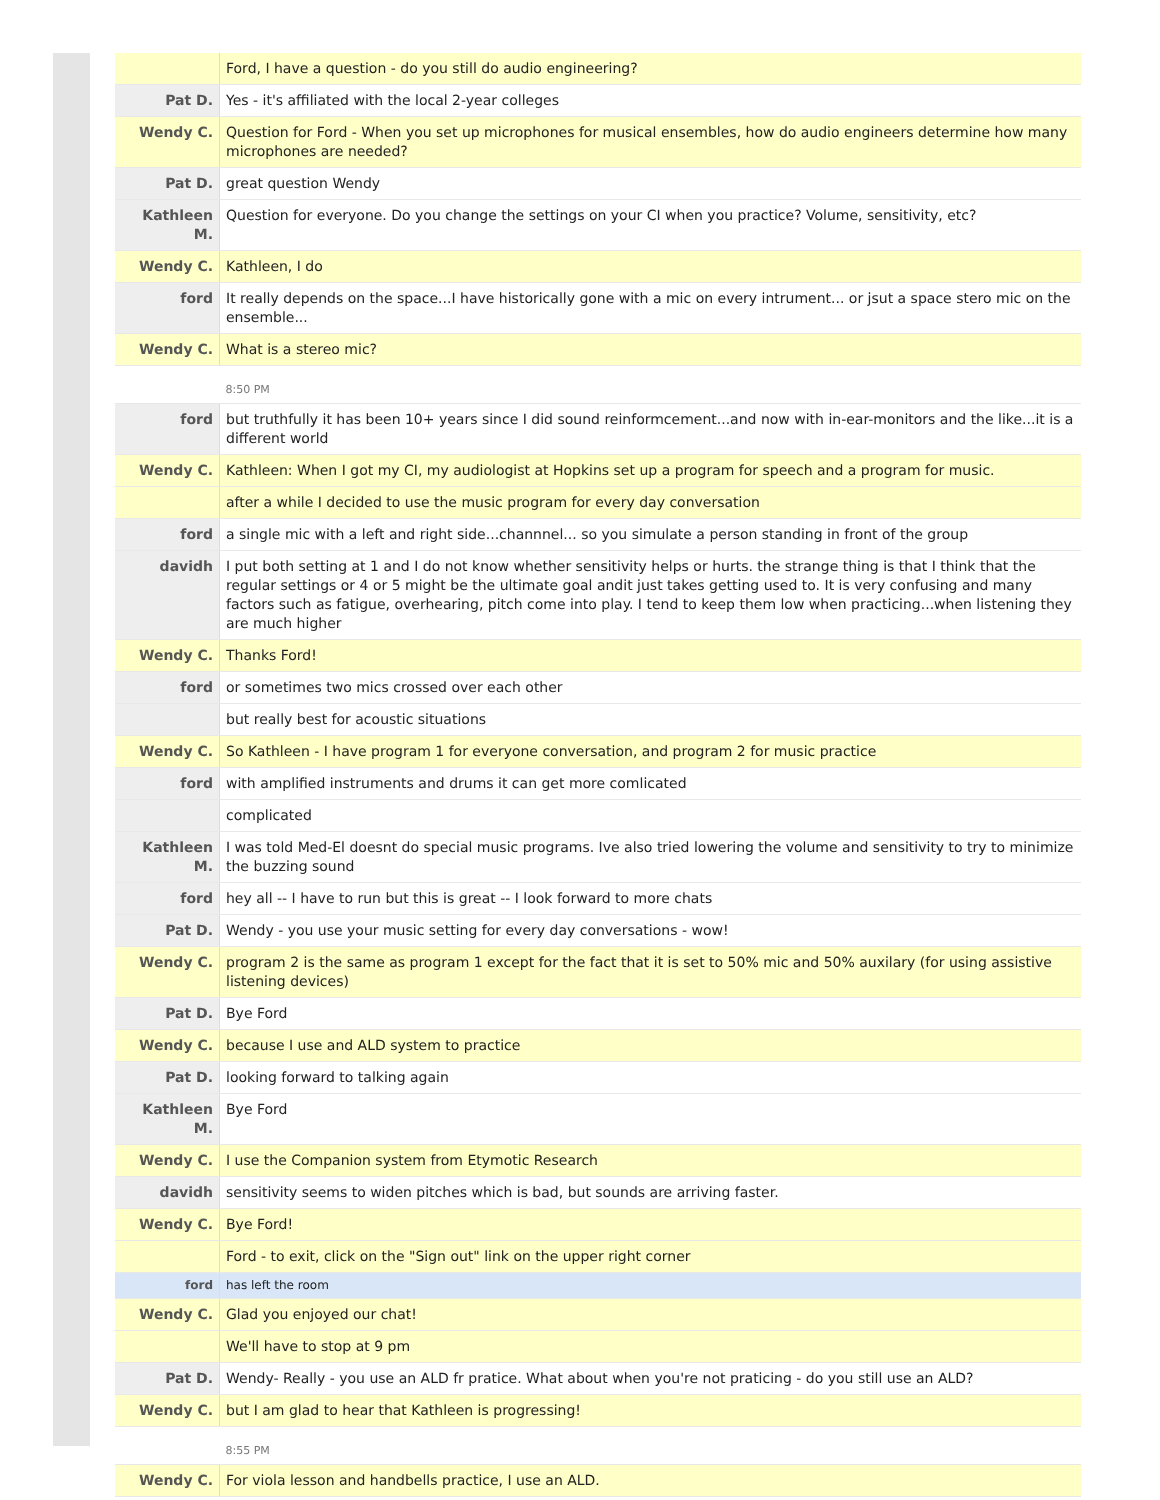| | Ford, I have a question - do you still do audio engineering? |
| Pat D. | Yes - it's affiliated with the local 2-year colleges |
| Wendy C. | Question for Ford - When you set up microphones for musical ensembles, how do audio engineers determine how many microphones are needed? |
| Pat D. | great question Wendy |
| Kathleen M. | Question for everyone. Do you change the settings on your CI when you practice? Volume, sensitivity, etc? |
| Wendy C. | Kathleen, I do |
| ford | It really depends on the space...I have historically gone with a mic on every intrument... or jsut a space stero mic on the ensemble... |
| Wendy C. | What is a stereo mic? |
| | 8:50 PM |
| ford | but truthfully it has been 10+ years since I did sound reinformcement...and now with in-ear-monitors and the like...it is a different world |
| Wendy C. | Kathleen: When I got my CI, my audiologist at Hopkins set up a program for speech and a program for music. |
| | after a while I decided to use the music program for every day conversation |
| ford | a single mic with a left and right side...channnel... so you simulate a person standing in front of the group |
| davidh | I put both setting at 1 and I do not know whether sensitivity helps or hurts. the strange thing is that I think that the regular settings or 4 or 5 might be the ultimate goal andit just takes getting used to. It is very confusing and many factors such as fatigue, overhearing, pitch come into play. I tend to keep them low when practicing...when listening they are much higher |
| Wendy C. | Thanks Ford! |
| ford | or sometimes two mics crossed over each other |
| | but really best for acoustic situations |
| Wendy C. | So Kathleen - I have program 1 for everyone conversation, and program 2 for music practice |
| ford | with amplified instruments and drums it can get more comlicated |
| | complicated |
| Kathleen M. | I was told Med-El doesnt do special music programs. Ive also tried lowering the volume and sensitivity to try to minimize the buzzing sound |
| ford | hey all -- I have to run but this is great -- I look forward to more chats |
| Pat D. | Wendy - you use your music setting for every day conversations - wow! |
| Wendy C. | program 2 is the same as program 1 except for the fact that it is set to 50% mic and 50% auxilary (for using assistive listening devices) |
| Pat D. | Bye Ford |
| Wendy C. | because I use and ALD system to practice |
| Pat D. | looking forward to talking again |
| Kathleen M. | Bye Ford |
| Wendy C. | I use the Companion system from Etymotic Research |
| davidh | sensitivity seems to widen pitches which is bad, but sounds are arriving faster. |
| Wendy C. | Bye Ford! |
| | Ford - to exit, click on the "Sign out" link on the upper right corner |
| ford | has left the room |
| Wendy C. | Glad you enjoyed our chat! |
| | We'll have to stop at 9 pm |
| Pat D. | Wendy- Really - you use an ALD fr pratice. What about when you're not praticing - do you still use an ALD? |
| Wendy C. | but I am glad to hear that Kathleen is progressing! |
| | 8:55 PM |
| Wendy C. | For viola lesson and handbells practice, I use an ALD. |